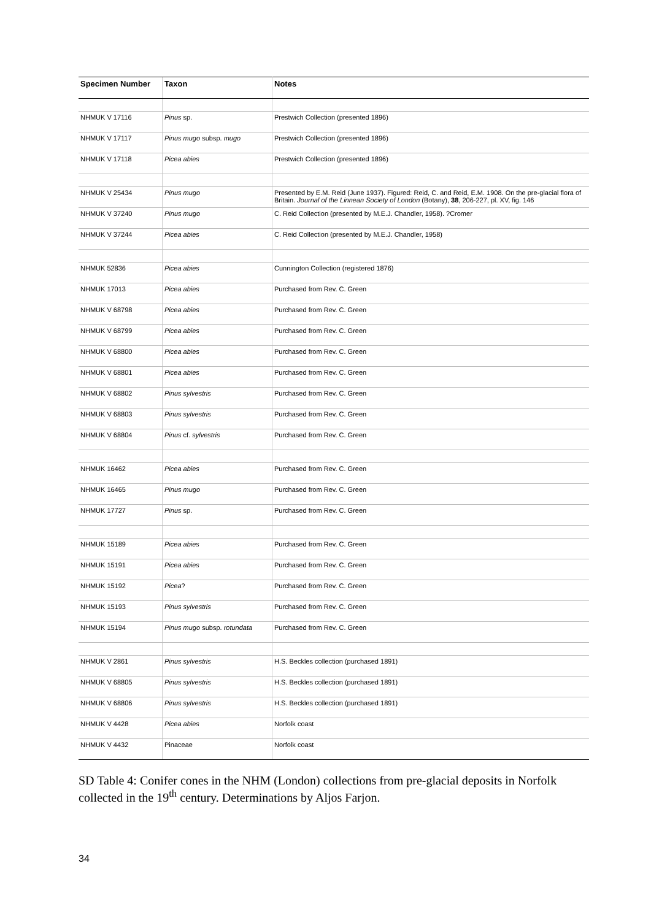| Specimen Number | Taxon | Notes |
| --- | --- | --- |
| NHMUK V 17116 | Pinus sp. | Prestwich Collection (presented 1896) |
| NHMUK V 17117 | Pinus mugo subsp. mugo | Prestwich Collection (presented 1896) |
| NHMUK V 17118 | Picea abies | Prestwich Collection (presented 1896) |
| NHMUK V 25434 | Pinus mugo | Presented by E.M. Reid (June 1937). Figured: Reid, C. and Reid, E.M. 1908. On the pre-glacial flora of Britain. Journal of the Linnean Society of London (Botany), 38 , 206-227, pl. XV, fig. 146 |
| NHMUK V 37240 | Pinus mugo | C. Reid Collection (presented by M.E.J. Chandler, 1958). ?Cromer |
| NHMUK V 37244 | Picea abies | C. Reid Collection (presented by M.E.J. Chandler, 1958) |
| NHMUK 52836 | Picea abies | Cunnington Collection (registered 1876) |
| NHMUK 17013 | Picea abies | Purchased from Rev. C. Green |
| NHMUK V 68798 | Picea abies | Purchased from Rev. C. Green |
| NHMUK V 68799 | Picea abies | Purchased from Rev. C. Green |
| NHMUK V 68800 | Picea abies | Purchased from Rev. C. Green |
| NHMUK V 68801 | Picea abies | Purchased from Rev. C. Green |
| NHMUK V 68802 | Pinus sylvestris | Purchased from Rev. C. Green |
| NHMUK V 68803 | Pinus sylvestris | Purchased from Rev. C. Green |
| NHMUK V 68804 | Pinus cf. sylvestris | Purchased from Rev. C. Green |
| NHMUK 16462 | Picea abies | Purchased from Rev. C. Green |
| NHMUK 16465 | Pinus mugo | Purchased from Rev. C. Green |
| NHMUK 17727 | Pinus sp. | Purchased from Rev. C. Green |
| NHMUK 15189 | Picea abies | Purchased from Rev. C. Green |
| NHMUK 15191 | Picea abies | Purchased from Rev. C. Green |
| NHMUK 15192 | Picea ? | Purchased from Rev. C. Green |
| NHMUK 15193 | Pinus sylvestris | Purchased from Rev. C. Green |
| NHMUK 15194 | Pinus mugo subsp. rotundata | Purchased from Rev. C. Green |
| NHMUK V 2861 | Pinus sylvestris | H.S. Beckles collection (purchased 1891) |
| NHMUK V 68805 | Pinus sylvestris | H.S. Beckles collection (purchased 1891) |
| NHMUK V 68806 | Pinus sylvestris | H.S. Beckles collection (purchased 1891) |
| NHMUK V 4428 | Picea abies | Norfolk coast |
| NHMUK V 4432 | Pinaceae | Norfolk coast |
SD Table 4: Conifer cones in the NHM (London) collections from pre-glacial deposits in Norfolk collected in the 19<sup>th</sup> century. Determinations by Aljos Farjon.
34